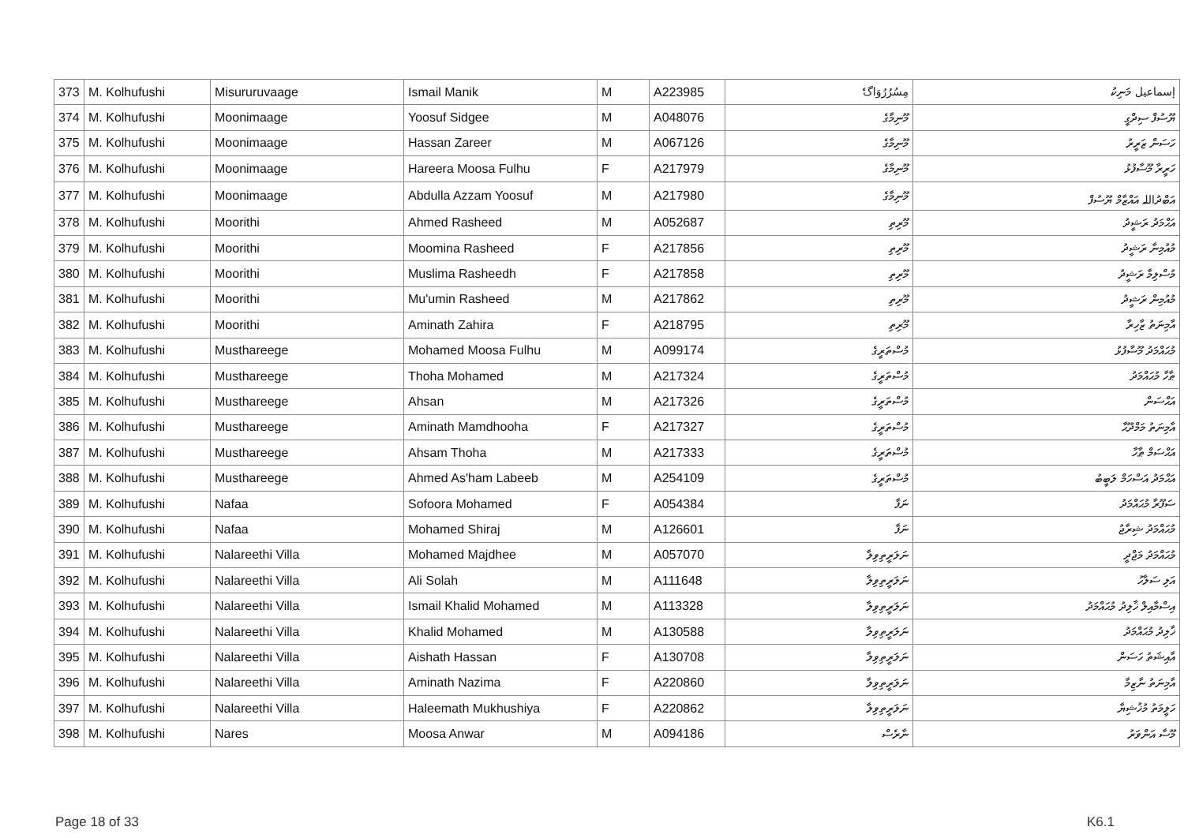| 373 | M. Kolhufushi | Misururuvaage | Ismail Manik | M | A223985 | مِسُرُرُوَاگެ | إسماعيل މަނިކު |
| 374 | M. Kolhufushi | Moonimaage | Yoosuf Sidgee | M | A048076 | މޫނިމާގެ | ޔޫސުފް ސިދްގީ |
| 375 | M. Kolhufushi | Moonimaage | Hassan Zareer | M | A067126 | މޫނިމާގެ | ހަސަން ޒަރީރު |
| 376 | M. Kolhufushi | Moonimaage | Hareera Moosa Fulhu | F | A217979 | މޫނިމާގެ | ހަރީރާ މޫސާފުޅު |
| 377 | M. Kolhufushi | Moonimaage | Abdulla Azzam Yoosuf | M | A217980 | މޫނިމާގެ | އަބްދުاللہ އައްޒާމް ޔޫސުފް |
| 378 | M. Kolhufushi | Moorithi | Ahmed Rasheed | M | A052687 | މޫރިތި | އަޙްމަދު ރަޝީދު |
| 379 | M. Kolhufushi | Moorithi | Moomina Rasheed | F | A217856 | މޫރިތި | މުއުމިނާ ރަޝީދު |
| 380 | M. Kolhufushi | Moorithi | Muslima Rasheedh | F | A217858 | މޫރިތި | މުސްލިމާ ރަޝީދު |
| 381 | M. Kolhufushi | Moorithi | Mu'umin Rasheed | M | A217862 | މޫރިތި | މުއުމިން ރަޝީދު |
| 382 | M. Kolhufushi | Moorithi | Aminath Zahira | F | A218795 | މޫރިތި | އާމިނަތު ޒާހިރާ |
| 383 | M. Kolhufushi | Musthareege | Mohamed Moosa Fulhu | M | A099174 | މުސްތަރީގެ | މުޙައްމަދު މޫސާފުޅު |
| 384 | M. Kolhufushi | Musthareege | Thoha Mohamed | M | A217324 | މުސްތަރީގެ | ޠާހާ މުޙައްމަދު |
| 385 | M. Kolhufushi | Musthareege | Ahsan | M | A217326 | މުސްތަރީގެ | އަޙްސަން |
| 386 | M. Kolhufushi | Musthareege | Aminath Mamdhooha | F | A217327 | މުސްތަރީގެ | އާމިނަތު މަމްދޫޙާ |
| 387 | M. Kolhufushi | Musthareege | Ahsam Thoha | M | A217333 | މުސްތަރީގެ | އަޙްސަމް ޠާހާ |
| 388 | M. Kolhufushi | Musthareege | Ahmed As'ham Labeeb | M | A254109 | މުސްތަރީގެ | އަޙްމަދު އަސްހަމް ލަބީބު |
| 389 | M. Kolhufushi | Nafaa | Sofoora Mohamed | F | A054384 | ނަފާ | ސަފޫރާ މުޙައްމަދު |
| 390 | M. Kolhufushi | Nafaa | Mohamed Shiraj | M | A126601 | ނަފާ | މުޙައްމަދު ޝިރާޖު |
| 391 | M. Kolhufushi | Nalareethi Villa | Mohamed Majdhee | M | A057070 | ނަލަރީތިވިލާ | މުޙައްމަދު މަޖްދީ |
| 392 | M. Kolhufushi | Nalareethi Villa | Ali Solah | M | A111648 | ނަލަރީތިވިލާ | އަލި ސަލާހު |
| 393 | M. Kolhufushi | Nalareethi Villa | Ismail Khalid Mohamed | M | A113328 | ނަލަރީތިވިލާ | އިސްމާއިލް ޚާލިދު މުޙައްމަދު |
| 394 | M. Kolhufushi | Nalareethi Villa | Khalid Mohamed | M | A130588 | ނަލަރީތިވިލާ | ޚާލިދު މުޙައްމަދު |
| 395 | M. Kolhufushi | Nalareethi Villa | Aishath Hassan | F | A130708 | ނަލަރީތިވިލާ | އާއިޝަތު ހަސަން |
| 396 | M. Kolhufushi | Nalareethi Villa | Aminath Nazima | F | A220860 | ނަލަރީތިވިލާ | އާމިނަތު ނާޒިމާ |
| 397 | M. Kolhufushi | Nalareethi Villa | Haleemath Mukhushiya | F | A220862 | ނަލަރީތިވިލާ | ހަލީމަތު މުޚުޝިޔާ |
| 398 | M. Kolhufushi | Nares | Moosa Anwar | M | A094186 | ނާރެސް | މޫސާ އަންވަރު |
Page 18 of 33 K6.1